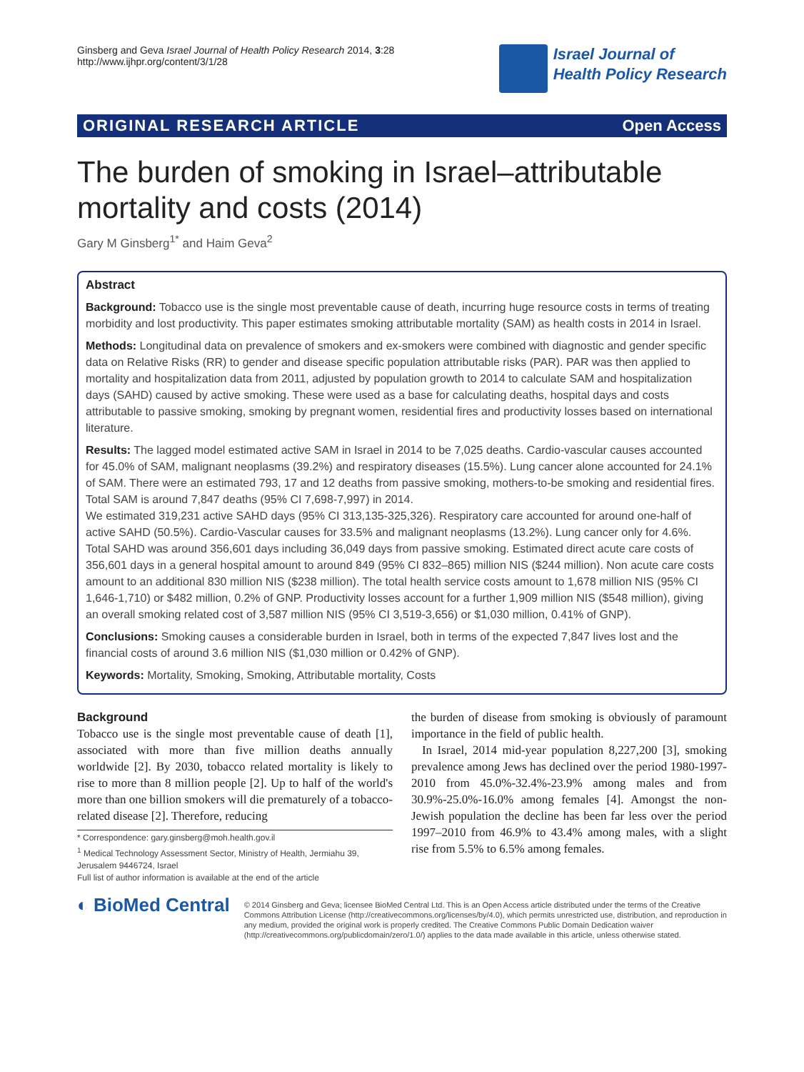Ginsberg and Geva Israel Journal of Health Policy Research 2014, 3:28
http://www.ijhpr.org/content/3/1/28
Israel Journal of
Health Policy Research
ORIGINAL RESEARCH ARTICLE Open Access
The burden of smoking in Israel–attributable mortality and costs (2014)
Gary M Ginsberg<sup>1*</sup> and Haim Geva<sup>2</sup>
Abstract
Background: Tobacco use is the single most preventable cause of death, incurring huge resource costs in terms of treating morbidity and lost productivity. This paper estimates smoking attributable mortality (SAM) as health costs in 2014 in Israel.
Methods: Longitudinal data on prevalence of smokers and ex-smokers were combined with diagnostic and gender specific data on Relative Risks (RR) to gender and disease specific population attributable risks (PAR). PAR was then applied to mortality and hospitalization data from 2011, adjusted by population growth to 2014 to calculate SAM and hospitalization days (SAHD) caused by active smoking. These were used as a base for calculating deaths, hospital days and costs attributable to passive smoking, smoking by pregnant women, residential fires and productivity losses based on international literature.
Results: The lagged model estimated active SAM in Israel in 2014 to be 7,025 deaths. Cardio-vascular causes accounted for 45.0% of SAM, malignant neoplasms (39.2%) and respiratory diseases (15.5%). Lung cancer alone accounted for 24.1% of SAM. There were an estimated 793, 17 and 12 deaths from passive smoking, mothers-to-be smoking and residential fires. Total SAM is around 7,847 deaths (95% CI 7,698-7,997) in 2014.
We estimated 319,231 active SAHD days (95% CI 313,135-325,326). Respiratory care accounted for around one-half of active SAHD (50.5%). Cardio-Vascular causes for 33.5% and malignant neoplasms (13.2%). Lung cancer only for 4.6%. Total SAHD was around 356,601 days including 36,049 days from passive smoking. Estimated direct acute care costs of 356,601 days in a general hospital amount to around 849 (95% CI 832–865) million NIS ($244 million). Non acute care costs amount to an additional 830 million NIS ($238 million). The total health service costs amount to 1,678 million NIS (95% CI 1,646-1,710) or $482 million, 0.2% of GNP. Productivity losses account for a further 1,909 million NIS ($548 million), giving an overall smoking related cost of 3,587 million NIS (95% CI 3,519-3,656) or $1,030 million, 0.41% of GNP).
Conclusions: Smoking causes a considerable burden in Israel, both in terms of the expected 7,847 lives lost and the financial costs of around 3.6 million NIS ($1,030 million or 0.42% of GNP).
Keywords: Mortality, Smoking, Smoking, Attributable mortality, Costs
Background
Tobacco use is the single most preventable cause of death [1], associated with more than five million deaths annually worldwide [2]. By 2030, tobacco related mortality is likely to rise to more than 8 million people [2]. Up to half of the world's more than one billion smokers will die prematurely of a tobacco-related disease [2]. Therefore, reducing
* Correspondence: gary.ginsberg@moh.health.gov.il
<sup>1</sup> Medical Technology Assessment Sector, Ministry of Health, Jermiahu 39, Jerusalem 9446724, Israel
Full list of author information is available at the end of the article
the burden of disease from smoking is obviously of paramount importance in the field of public health.
In Israel, 2014 mid-year population 8,227,200 [3], smoking prevalence among Jews has declined over the period 1980-1997-2010 from 45.0%-32.4%-23.9% among males and from 30.9%-25.0%-16.0% among females [4]. Amongst the non-Jewish population the decline has been far less over the period 1997–2010 from 46.9% to 43.4% among males, with a slight rise from 5.5% to 6.5% among females.
◐ BioMed Central
© 2014 Ginsberg and Geva; licensee BioMed Central Ltd. This is an Open Access article distributed under the terms of the Creative Commons Attribution License (http://creativecommons.org/licenses/by/4.0), which permits unrestricted use, distribution, and reproduction in any medium, provided the original work is properly credited. The Creative Commons Public Domain Dedication waiver (http://creativecommons.org/publicdomain/zero/1.0/) applies to the data made available in this article, unless otherwise stated.